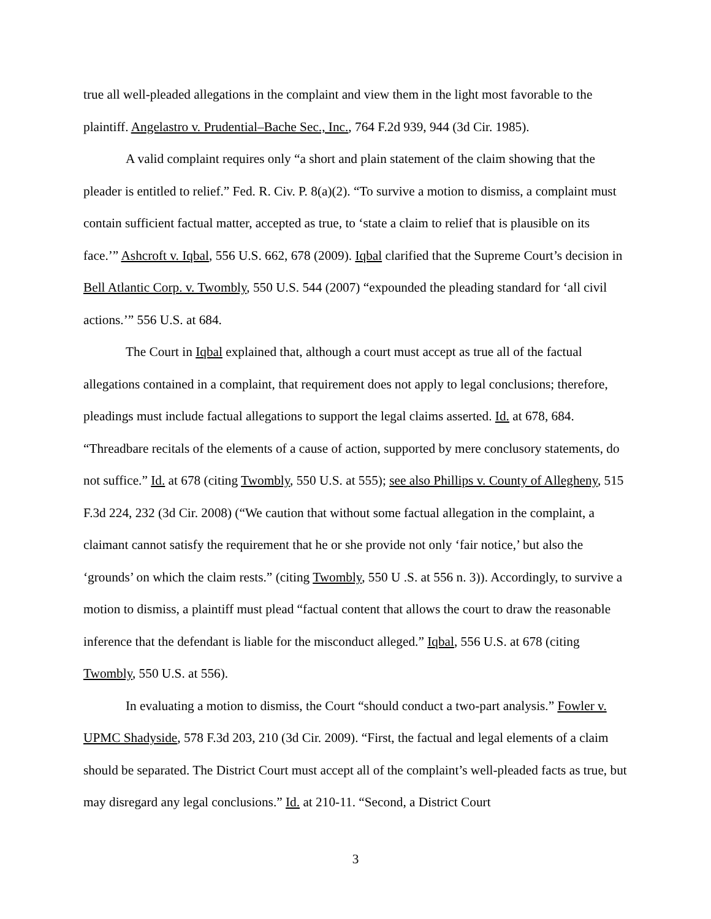true all well-pleaded allegations in the complaint and view them in the light most favorable to the plaintiff. Angelastro v. Prudential–Bache Sec., Inc., 764 F.2d 939, 944 (3d Cir. 1985).
A valid complaint requires only “a short and plain statement of the claim showing that the pleader is entitled to relief.” Fed. R. Civ. P. 8(a)(2). “To survive a motion to dismiss, a complaint must contain sufficient factual matter, accepted as true, to ‘state a claim to relief that is plausible on its face.’” Ashcroft v. Iqbal, 556 U.S. 662, 678 (2009). Iqbal clarified that the Supreme Court’s decision in Bell Atlantic Corp. v. Twombly, 550 U.S. 544 (2007) “expounded the pleading standard for ‘all civil actions.’” 556 U.S. at 684.
The Court in Iqbal explained that, although a court must accept as true all of the factual allegations contained in a complaint, that requirement does not apply to legal conclusions; therefore, pleadings must include factual allegations to support the legal claims asserted. Id. at 678, 684. “Threadbare recitals of the elements of a cause of action, supported by mere conclusory statements, do not suffice.” Id. at 678 (citing Twombly, 550 U.S. at 555); see also Phillips v. County of Allegheny, 515 F.3d 224, 232 (3d Cir. 2008) (“We caution that without some factual allegation in the complaint, a claimant cannot satisfy the requirement that he or she provide not only ‘fair notice,’ but also the ‘grounds’ on which the claim rests.” (citing Twombly, 550 U .S. at 556 n. 3)). Accordingly, to survive a motion to dismiss, a plaintiff must plead “factual content that allows the court to draw the reasonable inference that the defendant is liable for the misconduct alleged.” Iqbal, 556 U.S. at 678 (citing Twombly, 550 U.S. at 556).
In evaluating a motion to dismiss, the Court “should conduct a two-part analysis.” Fowler v. UPMC Shadyside, 578 F.3d 203, 210 (3d Cir. 2009). “First, the factual and legal elements of a claim should be separated. The District Court must accept all of the complaint’s well-pleaded facts as true, but may disregard any legal conclusions.” Id. at 210-11. “Second, a District Court
3